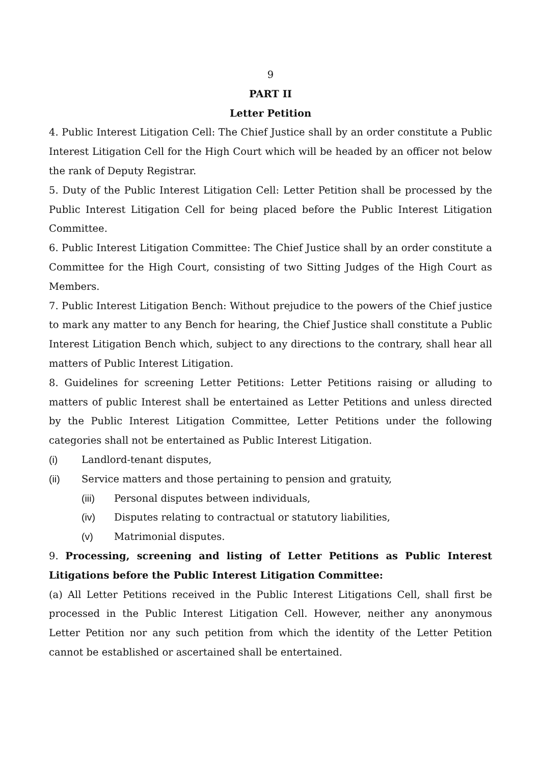9
PART II
Letter Petition
4. Public Interest Litigation Cell: The Chief Justice shall by an order constitute a Public Interest Litigation Cell for the High Court which will be headed by an officer not below the rank of Deputy Registrar.
5. Duty of the Public Interest Litigation Cell: Letter Petition shall be processed by the Public Interest Litigation Cell for being placed before the Public Interest Litigation Committee.
6. Public Interest Litigation Committee: The Chief Justice shall by an order constitute a Committee for the High Court, consisting of two Sitting Judges of the High Court as Members.
7. Public Interest Litigation Bench: Without prejudice to the powers of the Chief justice to mark any matter to any Bench for hearing, the Chief Justice shall constitute a Public Interest Litigation Bench which, subject to any directions to the contrary, shall hear all matters of Public Interest Litigation.
8. Guidelines for screening Letter Petitions: Letter Petitions raising or alluding to matters of public Interest shall be entertained as Letter Petitions and unless directed by the Public Interest Litigation Committee, Letter Petitions under the following categories shall not be entertained as Public Interest Litigation.
(i) Landlord-tenant disputes,
(ii) Service matters and those pertaining to pension and gratuity,
(iii) Personal disputes between individuals,
(iv) Disputes relating to contractual or statutory liabilities,
(v) Matrimonial disputes.
9. Processing, screening and listing of Letter Petitions as Public Interest Litigations before the Public Interest Litigation Committee:
(a) All Letter Petitions received in the Public Interest Litigations Cell, shall first be processed in the Public Interest Litigation Cell. However, neither any anonymous Letter Petition nor any such petition from which the identity of the Letter Petition cannot be established or ascertained shall be entertained.